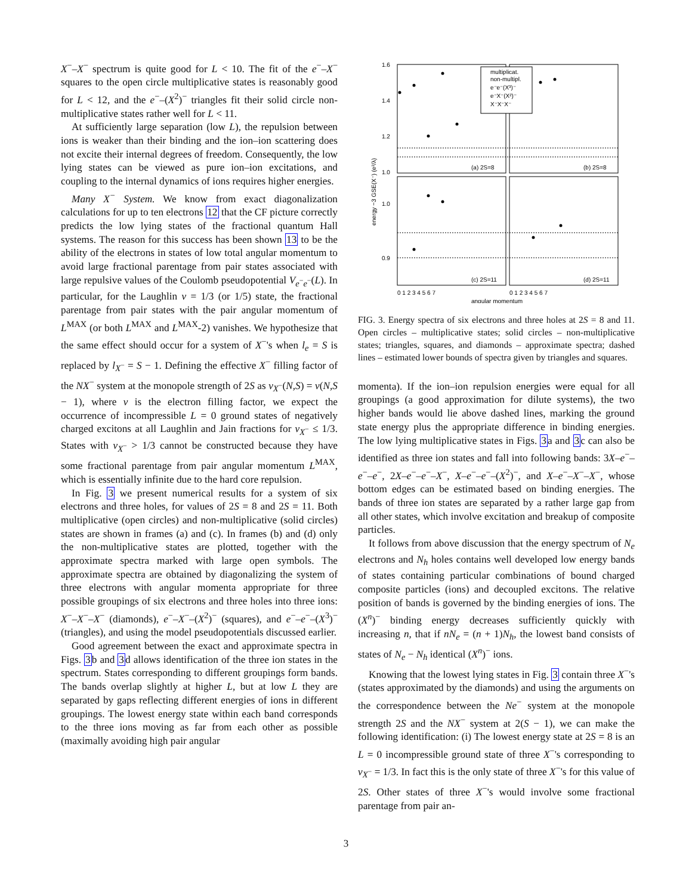X<sup>−</sup>–X<sup>−</sup> spectrum is quite good for L < 10. The fit of the e<sup>−</sup>–X<sup>−</sup> squares to the open circle multiplicative states is reasonably good for L < 12, and the e<sup>−</sup>–(X<sup>2</sup>)<sup>−</sup> triangles fit their solid circle non-multiplicative states rather well for L < 11.
At sufficiently large separation (low L), the repulsion between ions is weaker than their binding and the ion–ion scattering does not excite their internal degrees of freedom. Consequently, the low lying states can be viewed as pure ion–ion excitations, and coupling to the internal dynamics of ions requires higher energies.
Many X<sup>−</sup> System. We know from exact diagonalization calculations for up to ten electrons 12 that the CF picture correctly predicts the low lying states of the fractional quantum Hall systems. The reason for this success has been shown 13 to be the ability of the electrons in states of low total angular momentum to avoid large fractional parentage from pair states associated with large repulsive values of the Coulomb pseudopotential V<sub>e<sup>−</sup>e<sup>−</sup></sub>(L). In particular, for the Laughlin ν = 1/3 (or 1/5) state, the fractional parentage from pair states with the pair angular momentum of L<sup>MAX</sup> (or both L<sup>MAX</sup> and L<sup>MAX</sup>-2) vanishes. We hypothesize that the same effect should occur for a system of X<sup>−</sup>'s when l<sub>e</sub> = S is replaced by l<sub>X<sup>−</sup></sub> = S − 1. Defining the effective X<sup>−</sup> filling factor of the NX<sup>−</sup> system at the monopole strength of 2S as ν<sub>X<sup>−</sup></sub>(N,S) = ν(N,S − 1), where ν is the electron filling factor, we expect the occurrence of incompressible L = 0 ground states of negatively charged excitons at all Laughlin and Jain fractions for ν<sub>X<sup>−</sup></sub> ≤ 1/3. States with ν<sub>X<sup>−</sup></sub> > 1/3 cannot be constructed because they have some fractional parentage from pair angular momentum L<sup>MAX</sup>, which is essentially infinite due to the hard core repulsion.
In Fig. 3 we present numerical results for a system of six electrons and three holes, for values of 2S = 8 and 2S = 11. Both multiplicative (open circles) and non-multiplicative (solid circles) states are shown in frames (a) and (c). In frames (b) and (d) only the non-multiplicative states are plotted, together with the approximate spectra marked with large open symbols. The approximate spectra are obtained by diagonalizing the system of three electrons with angular momenta appropriate for three possible groupings of six electrons and three holes into three ions: X<sup>−</sup>–X<sup>−</sup>–X<sup>−</sup> (diamonds), e<sup>−</sup>–X<sup>−</sup>–(X<sup>2</sup>)<sup>−</sup> (squares), and e<sup>−</sup>–e<sup>−</sup>–(X<sup>3</sup>)<sup>−</sup> (triangles), and using the model pseudopotentials discussed earlier.
Good agreement between the exact and approximate spectra in Figs. 3b and 3d allows identification of the three ion states in the spectrum. States corresponding to different groupings form bands. The bands overlap slightly at higher L, but at low L they are separated by gaps reflecting different energies of ions in different groupings. The lowest energy state within each band corresponds to the three ions moving as far from each other as possible (maximally avoiding high pair angular
1.6
1.4
1.2
1.0
1.0
0.9
energy −3 GSE(X⁻) (e²/λ)
multiplicat.
non-multipl.
e⁻e⁻(X³)⁻
e⁻X⁻(X²)⁻
X⁻X⁻X⁻
(a) 2S=8
(b) 2S=8
(c) 2S=11
(d) 2S=11
0 1 2 3 4 5 6 7
0 1 2 3 4 5 6 7
angular momentum
FIG. 3. Energy spectra of six electrons and three holes at 2S = 8 and 11. Open circles – multiplicative states; solid circles – non-multiplicative states; triangles, squares, and diamonds – approximate spectra; dashed lines – estimated lower bounds of spectra given by triangles and squares.
momenta). If the ion–ion repulsion energies were equal for all groupings (a good approximation for dilute systems), the two higher bands would lie above dashed lines, marking the ground state energy plus the appropriate difference in binding energies. The low lying multiplicative states in Figs. 3a and 3c can also be identified as three ion states and fall into following bands: 3X–e<sup>−</sup>–e<sup>−</sup>–e<sup>−</sup>, 2X–e<sup>−</sup>–e<sup>−</sup>–X<sup>−</sup>, X–e<sup>−</sup>–e<sup>−</sup>–(X<sup>2</sup>)<sup>−</sup>, and X–e<sup>−</sup>–X<sup>−</sup>–X<sup>−</sup>, whose bottom edges can be estimated based on binding energies. The bands of three ion states are separated by a rather large gap from all other states, which involve excitation and breakup of composite particles.
It follows from above discussion that the energy spectrum of N<sub>e</sub> electrons and N<sub>h</sub> holes contains well developed low energy bands of states containing particular combinations of bound charged composite particles (ions) and decoupled excitons. The relative position of bands is governed by the binding energies of ions. The (X<sup>n</sup>)<sup>−</sup> binding energy decreases sufficiently quickly with increasing n, that if nN<sub>e</sub> = (n + 1)N<sub>h</sub>, the lowest band consists of states of N<sub>e</sub> − N<sub>h</sub> identical (X<sup>n</sup>)<sup>−</sup> ions.
Knowing that the lowest lying states in Fig. 3 contain three X<sup>−</sup>'s (states approximated by the diamonds) and using the arguments on the correspondence between the Ne<sup>−</sup> system at the monopole strength 2S and the NX<sup>−</sup> system at 2(S − 1), we can make the following identification: (i) The lowest energy state at 2S = 8 is an L = 0 incompressible ground state of three X<sup>−</sup>'s corresponding to ν<sub>X<sup>−</sup></sub> = 1/3. In fact this is the only state of three X<sup>−</sup>'s for this value of 2S. Other states of three X<sup>−</sup>'s would involve some fractional parentage from pair an-
3